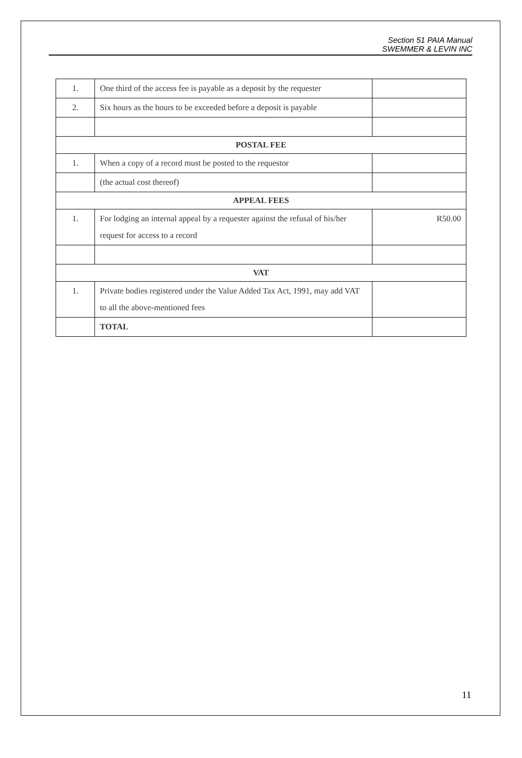Section 51 PAIA Manual
SWEMMER & LEVIN INC
| 1. | One third of the access fee is payable as a deposit by the requester | |
| 2. | Six hours as the hours to be exceeded before a deposit is payable | |
| POSTAL FEE | | |
| 1. | When a copy of a record must be posted to the requestor | |
| | (the actual cost thereof) | |
| APPEAL FEES | | |
| 1. | For lodging an internal appeal by a requester against the refusal of his/her request for access to a record | R50.00 |
| VAT | | |
| 1. | Private bodies registered under the Value Added Tax Act, 1991, may add VAT to all the above-mentioned fees | |
| | TOTAL | |
11